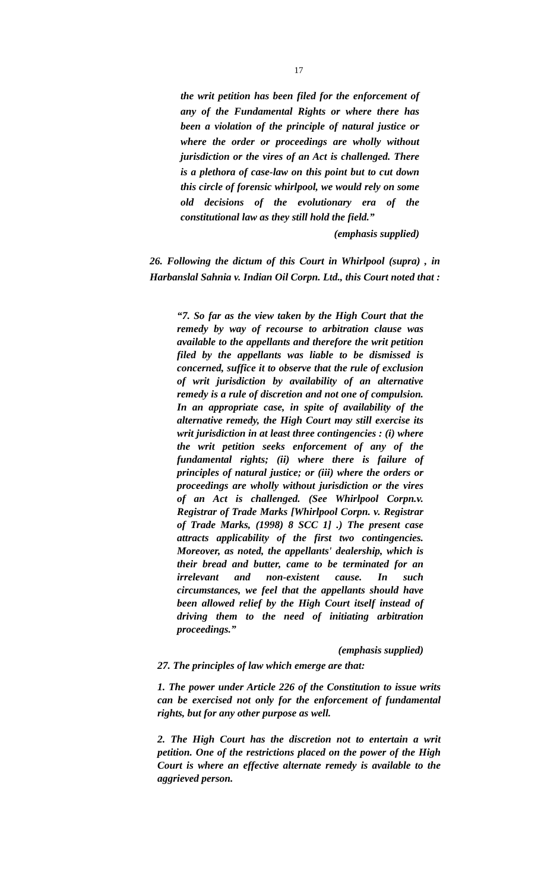17
the writ petition has been filed for the enforcement of any of the Fundamental Rights or where there has been a violation of the principle of natural justice or where the order or proceedings are wholly without jurisdiction or the vires of an Act is challenged. There is a plethora of case-law on this point but to cut down this circle of forensic whirlpool, we would rely on some old decisions of the evolutionary era of the constitutional law as they still hold the field.”
(emphasis supplied)
26. Following the dictum of this Court in Whirlpool (supra) , in Harbanslal Sahnia v. Indian Oil Corpn. Ltd., this Court noted that :
“7. So far as the view taken by the High Court that the remedy by way of recourse to arbitration clause was available to the appellants and therefore the writ petition filed by the appellants was liable to be dismissed is concerned, suffice it to observe that the rule of exclusion of writ jurisdiction by availability of an alternative remedy is a rule of discretion and not one of compulsion. In an appropriate case, in spite of availability of the alternative remedy, the High Court may still exercise its writ jurisdiction in at least three contingencies : (i) where the writ petition seeks enforcement of any of the fundamental rights; (ii) where there is failure of principles of natural justice; or (iii) where the orders or proceedings are wholly without jurisdiction or the vires of an Act is challenged. (See Whirlpool Corpn.v. Registrar of Trade Marks [Whirlpool Corpn. v. Registrar of Trade Marks, (1998) 8 SCC 1] .) The present case attracts applicability of the first two contingencies. Moreover, as noted, the appellants' dealership, which is their bread and butter, came to be terminated for an irrelevant and non-existent cause. In such circumstances, we feel that the appellants should have been allowed relief by the High Court itself instead of driving them to the need of initiating arbitration proceedings.”
(emphasis supplied)
27. The principles of law which emerge are that:
1. The power under Article 226 of the Constitution to issue writs can be exercised not only for the enforcement of fundamental rights, but for any other purpose as well.
2. The High Court has the discretion not to entertain a writ petition. One of the restrictions placed on the power of the High Court is where an effective alternate remedy is available to the aggrieved person.